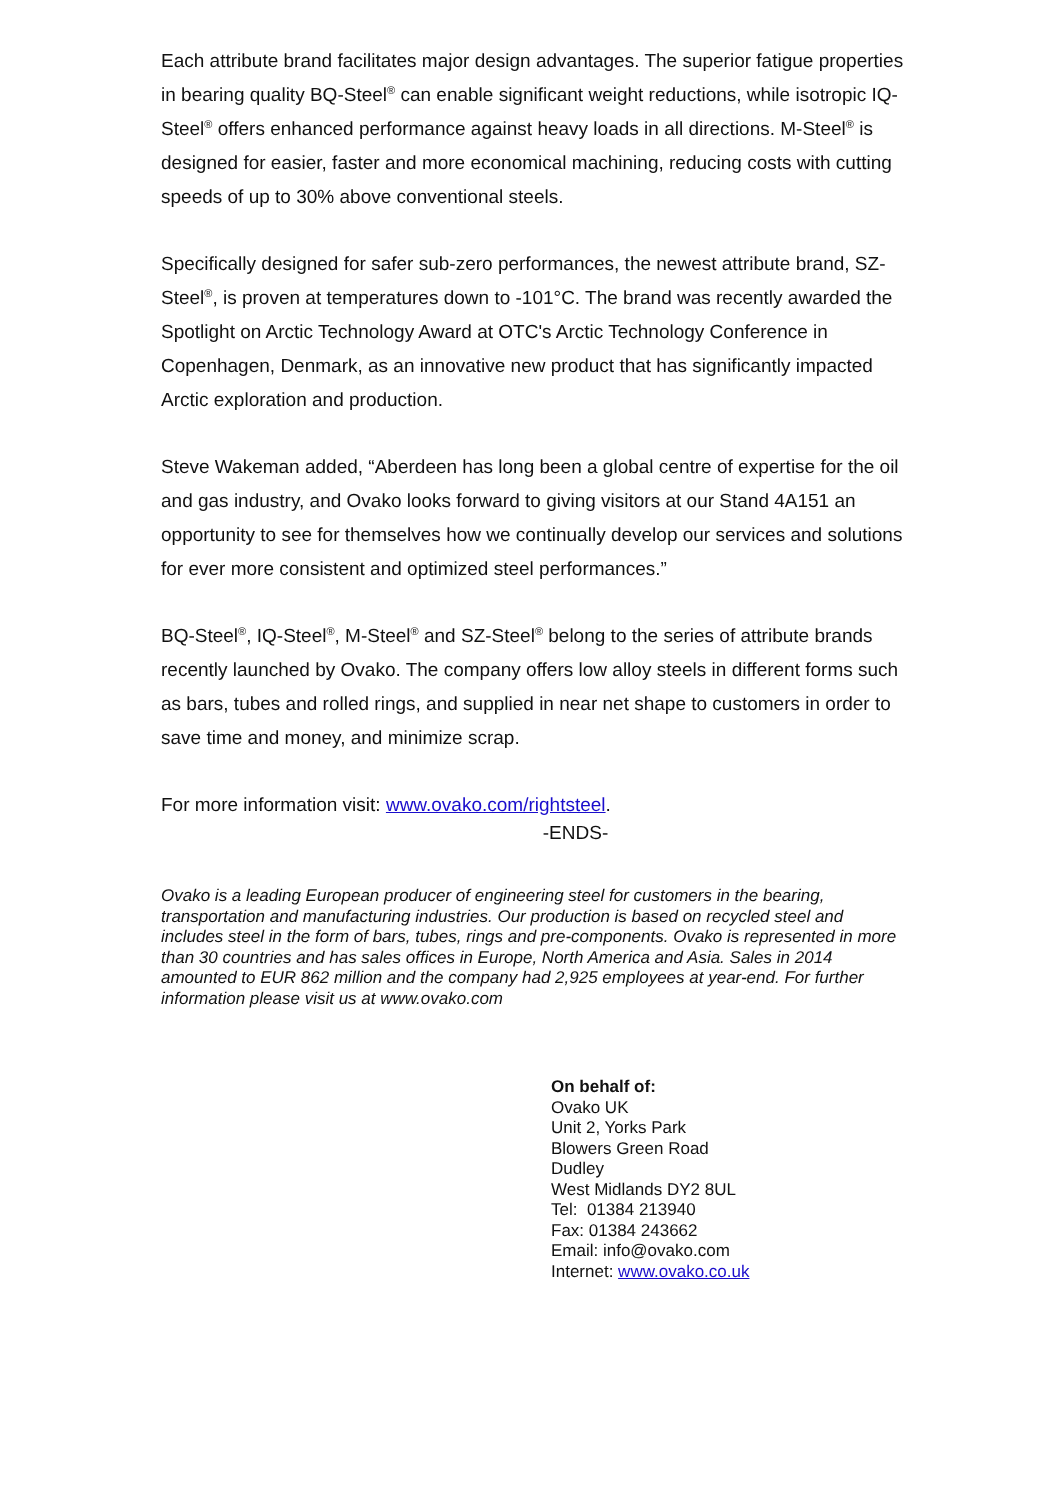Each attribute brand facilitates major design advantages. The superior fatigue properties in bearing quality BQ-Steel<sup>®</sup> can enable significant weight reductions, while isotropic IQ-Steel<sup>®</sup> offers enhanced performance against heavy loads in all directions. M-Steel<sup>®</sup> is designed for easier, faster and more economical machining, reducing costs with cutting speeds of up to 30% above conventional steels.
Specifically designed for safer sub-zero performances, the newest attribute brand, SZ-Steel<sup>®</sup>, is proven at temperatures down to -101°C. The brand was recently awarded the Spotlight on Arctic Technology Award at OTC's Arctic Technology Conference in Copenhagen, Denmark, as an innovative new product that has significantly impacted Arctic exploration and production.
Steve Wakeman added, “Aberdeen has long been a global centre of expertise for the oil and gas industry, and Ovako looks forward to giving visitors at our Stand 4A151 an opportunity to see for themselves how we continually develop our services and solutions for ever more consistent and optimized steel performances.”
BQ-Steel<sup>®</sup>, IQ-Steel<sup>®</sup>, M-Steel<sup>®</sup> and SZ-Steel<sup>®</sup> belong to the series of attribute brands recently launched by Ovako. The company offers low alloy steels in different forms such as bars, tubes and rolled rings, and supplied in near net shape to customers in order to save time and money, and minimize scrap.
For more information visit: www.ovako.com/rightsteel.
-ENDS-
Ovako is a leading European producer of engineering steel for customers in the bearing, transportation and manufacturing industries. Our production is based on recycled steel and includes steel in the form of bars, tubes, rings and pre-components. Ovako is represented in more than 30 countries and has sales offices in Europe, North America and Asia. Sales in 2014 amounted to EUR 862 million and the company had 2,925 employees at year-end. For further information please visit us at www.ovako.com
On behalf of:
Ovako UK
Unit 2, Yorks Park
Blowers Green Road
Dudley
West Midlands DY2 8UL
Tel: 01384 213940
Fax: 01384 243662
Email: info@ovako.com
Internet: www.ovako.co.uk